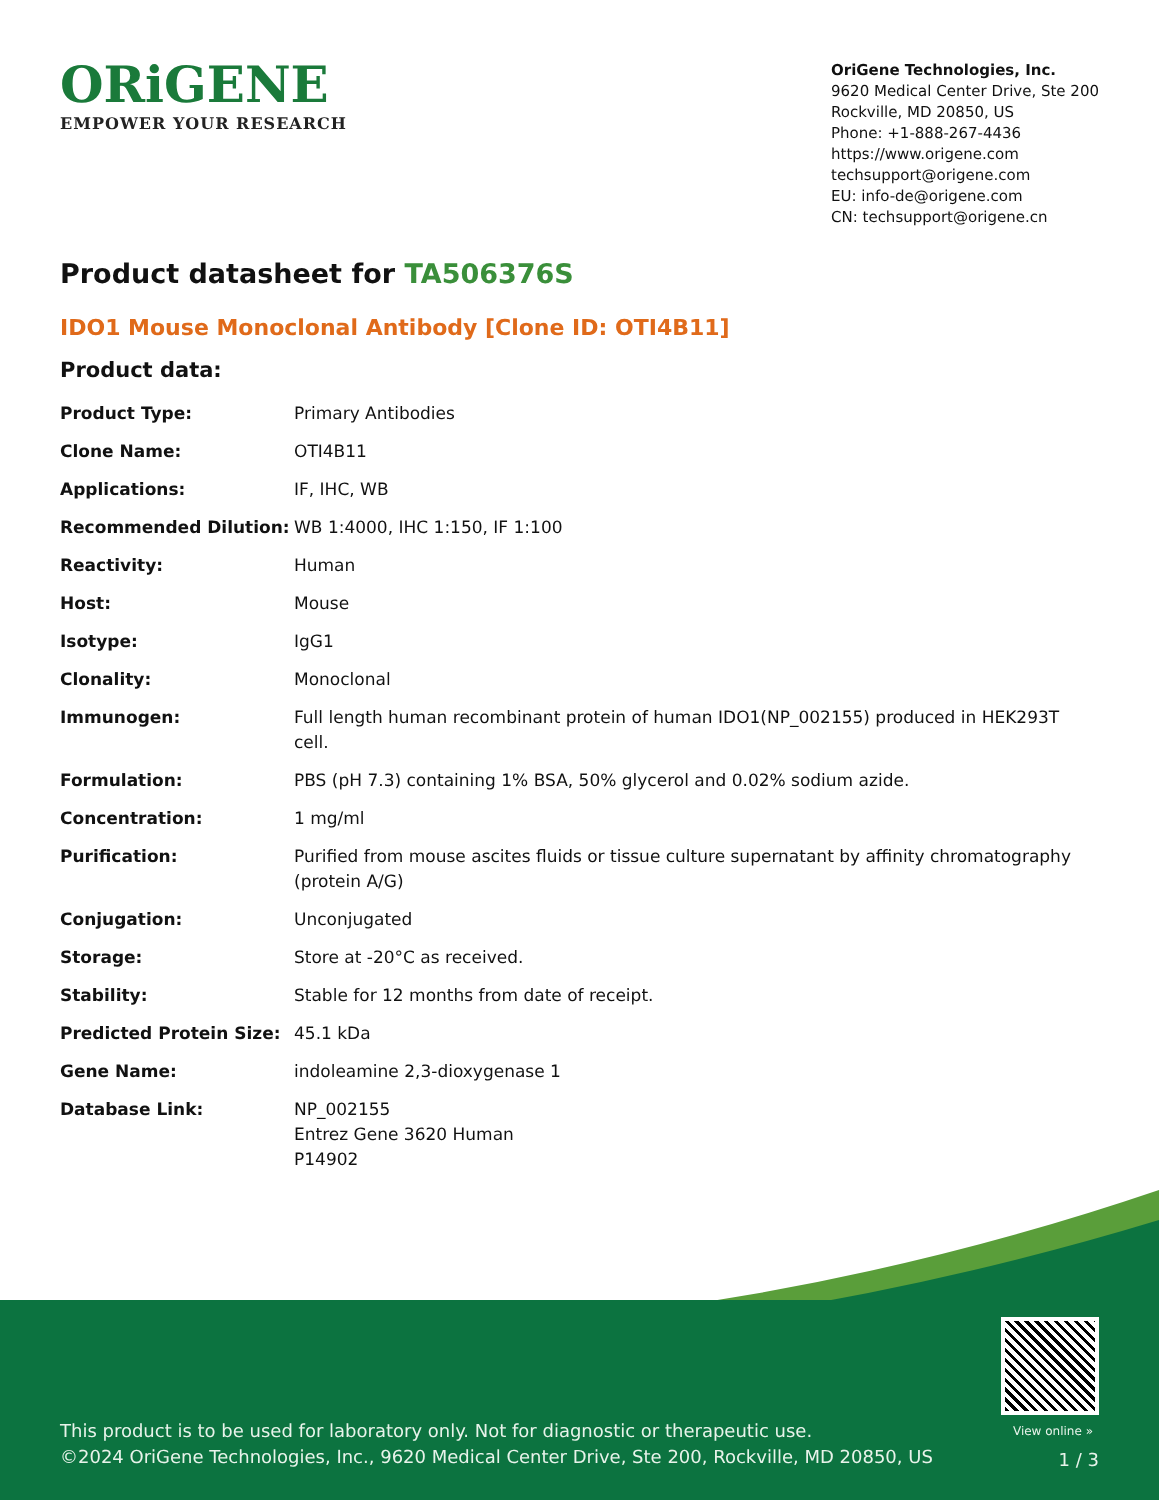ORiGENE
EMPOWER YOUR RESEARCH
OriGene Technologies, Inc.
9620 Medical Center Drive, Ste 200
Rockville, MD 20850, US
Phone: +1-888-267-4436
https://www.origene.com
techsupport@origene.com
EU: info-de@origene.com
CN: techsupport@origene.cn
Product datasheet for TA506376S
IDO1 Mouse Monoclonal Antibody [Clone ID: OTI4B11]
Product data:
| Product Type: | Primary Antibodies |
| Clone Name: | OTI4B11 |
| Applications: | IF, IHC, WB |
| Recommended Dilution: | WB 1:4000, IHC 1:150, IF 1:100 |
| Reactivity: | Human |
| Host: | Mouse |
| Isotype: | IgG1 |
| Clonality: | Monoclonal |
| Immunogen: | Full length human recombinant protein of human IDO1(NP_002155) produced in HEK293T cell. |
| Formulation: | PBS (pH 7.3) containing 1% BSA, 50% glycerol and 0.02% sodium azide. |
| Concentration: | 1 mg/ml |
| Purification: | Purified from mouse ascites fluids or tissue culture supernatant by affinity chromatography (protein A/G) |
| Conjugation: | Unconjugated |
| Storage: | Store at -20°C as received. |
| Stability: | Stable for 12 months from date of receipt. |
| Predicted Protein Size: | 45.1 kDa |
| Gene Name: | indoleamine 2,3-dioxygenase 1 |
| Database Link: | NP_002155 Entrez Gene 3620 Human P14902 |
View online »
This product is to be used for laboratory only. Not for diagnostic or therapeutic use.
©2024 OriGene Technologies, Inc., 9620 Medical Center Drive, Ste 200, Rockville, MD 20850, US
1 / 3